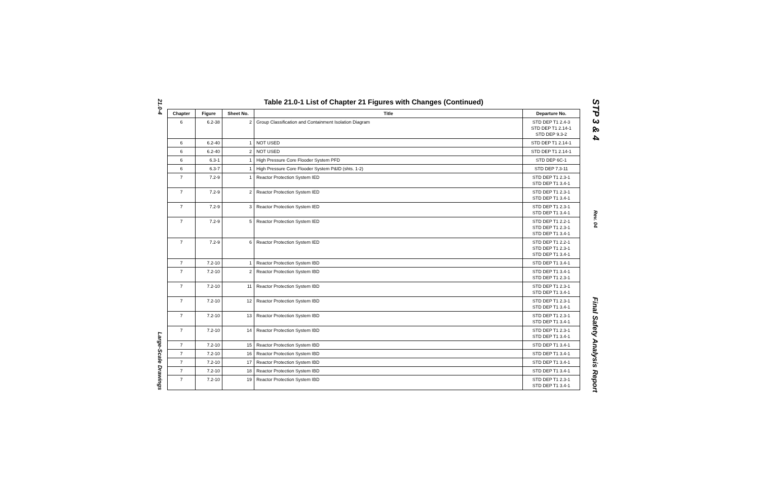21.0-4
Large-Scale Drawings
Table 21.0-1 List of Chapter 21 Figures with Changes (Continued)
| Chapter | Figure | Sheet No. | Title | Departure No. |
| --- | --- | --- | --- | --- |
| 6 | 6.2-38 | 2 | Group Classification and Containment Isolation Diagram | STD DEP T1 2.4-3 STD DEP T1 2.14-1 STD DEP 9.3-2 |
| 6 | 6.2-40 | 1 | NOT USED | STD DEP T1 2.14-1 |
| 6 | 6.2-40 | 2 | NOT USED | STD DEP T1 2.14-1 |
| 6 | 6.3-1 | 1 | High Pressure Core Flooder System PFD | STD DEP 6C-1 |
| 6 | 6.3-7 | 1 | High Pressure Core Flooder System P&ID (shts. 1-2) | STD DEP 7.3-11 |
| 7 | 7.2-9 | 1 | Reactor Protection System IED | STD DEP T1 2.3-1 STD DEP T1 3.4-1 |
| 7 | 7.2-9 | 2 | Reactor Protection System IED | STD DEP T1 2.3-1 STD DEP T1 3.4-1 |
| 7 | 7.2-9 | 3 | Reactor Protection System IED | STD DEP T1 2.3-1 STD DEP T1 3.4-1 |
| 7 | 7.2-9 | 5 | Reactor Protection System IED | STD DEP T1 2.2-1 STD DEP T1 2.3-1 STD DEP T1 3.4-1 |
| 7 | 7.2-9 | 6 | Reactor Protection System IED | STD DEP T1 2.2-1 STD DEP T1 2.3-1 STD DEP T1 3.4-1 |
| 7 | 7.2-10 | 1 | Reactor Protection System IBD | STD DEP T1 3.4-1 |
| 7 | 7.2-10 | 2 | Reactor Protection System IBD | STD DEP T1 3.4-1 STD DEP T1 2.3-1 |
| 7 | 7.2-10 | 11 | Reactor Protection System IBD | STD DEP T1 2.3-1 STD DEP T1 3.4-1 |
| 7 | 7.2-10 | 12 | Reactor Protection System IBD | STD DEP T1 2.3-1 STD DEP T1 3.4-1 |
| 7 | 7.2-10 | 13 | Reactor Protection System IBD | STD DEP T1 2.3-1 STD DEP T1 3.4-1 |
| 7 | 7.2-10 | 14 | Reactor Protection System IBD | STD DEP T1 2.3-1 STD DEP T1 3.4-1 |
| 7 | 7.2-10 | 15 | Reactor Protection System IBD | STD DEP T1 3.4-1 |
| 7 | 7.2-10 | 16 | Reactor Protection System IBD | STD DEP T1 3.4-1 |
| 7 | 7.2-10 | 17 | Reactor Protection System IBD | STD DEP T1 3.4-1 |
| 7 | 7.2-10 | 18 | Reactor Protection System IBD | STD DEP T1 3.4-1 |
| 7 | 7.2-10 | 19 | Reactor Protection System IBD | STD DEP T1 2.3-1 STD DEP T1 3.4-1 |
STP 3 & 4
Rev. 04
Final Safety Analysis Report